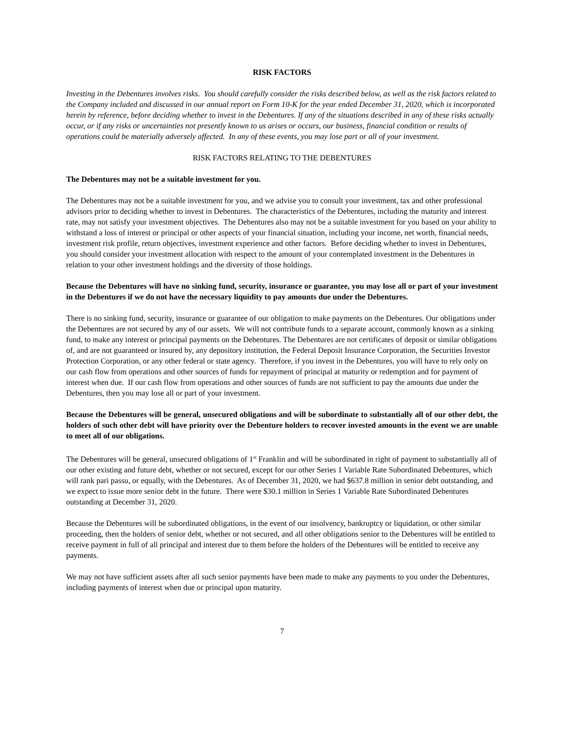RISK FACTORS
Investing in the Debentures involves risks. You should carefully consider the risks described below, as well as the risk factors related to the Company included and discussed in our annual report on Form 10-K for the year ended December 31, 2020, which is incorporated herein by reference, before deciding whether to invest in the Debentures. If any of the situations described in any of these risks actually occur, or if any risks or uncertainties not presently known to us arises or occurs, our business, financial condition or results of operations could be materially adversely affected. In any of these events, you may lose part or all of your investment.
RISK FACTORS RELATING TO THE DEBENTURES
The Debentures may not be a suitable investment for you.
The Debentures may not be a suitable investment for you, and we advise you to consult your investment, tax and other professional advisors prior to deciding whether to invest in Debentures. The characteristics of the Debentures, including the maturity and interest rate, may not satisfy your investment objectives. The Debentures also may not be a suitable investment for you based on your ability to withstand a loss of interest or principal or other aspects of your financial situation, including your income, net worth, financial needs, investment risk profile, return objectives, investment experience and other factors. Before deciding whether to invest in Debentures, you should consider your investment allocation with respect to the amount of your contemplated investment in the Debentures in relation to your other investment holdings and the diversity of those holdings.
Because the Debentures will have no sinking fund, security, insurance or guarantee, you may lose all or part of your investment in the Debentures if we do not have the necessary liquidity to pay amounts due under the Debentures.
There is no sinking fund, security, insurance or guarantee of our obligation to make payments on the Debentures. Our obligations under the Debentures are not secured by any of our assets. We will not contribute funds to a separate account, commonly known as a sinking fund, to make any interest or principal payments on the Debentures. The Debentures are not certificates of deposit or similar obligations of, and are not guaranteed or insured by, any depository institution, the Federal Deposit Insurance Corporation, the Securities Investor Protection Corporation, or any other federal or state agency. Therefore, if you invest in the Debentures, you will have to rely only on our cash flow from operations and other sources of funds for repayment of principal at maturity or redemption and for payment of interest when due. If our cash flow from operations and other sources of funds are not sufficient to pay the amounts due under the Debentures, then you may lose all or part of your investment.
Because the Debentures will be general, unsecured obligations and will be subordinate to substantially all of our other debt, the holders of such other debt will have priority over the Debenture holders to recover invested amounts in the event we are unable to meet all of our obligations.
The Debentures will be general, unsecured obligations of 1<sup>st</sup> Franklin and will be subordinated in right of payment to substantially all of our other existing and future debt, whether or not secured, except for our other Series 1 Variable Rate Subordinated Debentures, which will rank pari passu, or equally, with the Debentures. As of December 31, 2020, we had $637.8 million in senior debt outstanding, and we expect to issue more senior debt in the future. There were $30.1 million in Series 1 Variable Rate Subordinated Debentures outstanding at December 31, 2020.
Because the Debentures will be subordinated obligations, in the event of our insolvency, bankruptcy or liquidation, or other similar proceeding, then the holders of senior debt, whether or not secured, and all other obligations senior to the Debentures will be entitled to receive payment in full of all principal and interest due to them before the holders of the Debentures will be entitled to receive any payments.
We may not have sufficient assets after all such senior payments have been made to make any payments to you under the Debentures, including payments of interest when due or principal upon maturity.
7